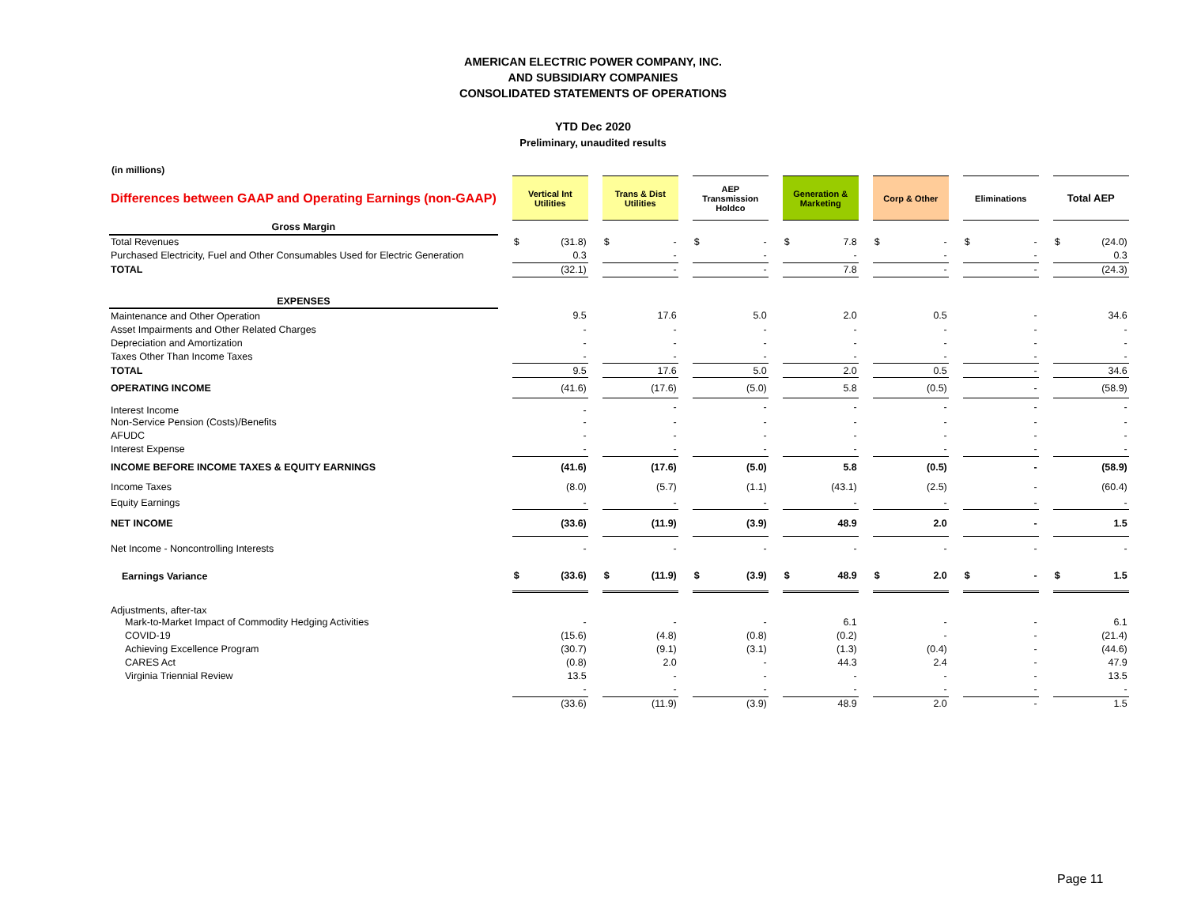AMERICAN ELECTRIC POWER COMPANY, INC.
AND SUBSIDIARY COMPANIES
CONSOLIDATED STATEMENTS OF OPERATIONS
YTD Dec 2020
Preliminary, unaudited results
(in millions)
| Differences between GAAP and Operating Earnings (non-GAAP) | | Vertical Int Utilities | | | Trans & Dist Utilities | | | AEP Transmission Holdco | | | Generation & Marketing | | | Corp & Other | | | Eliminations | | | Total AEP | |
| Gross Margin | | | | | | | | | | | | | | | | | | | | | |
| Total Revenues | | $ | (31.8) | | $ | - | | $ | - | | $ | 7.8 | | $ | - | | $ | - | | $ | (24.0) |
| Purchased Electricity, Fuel and Other Consumables Used for Electric Generation | | | 0.3 | | | - | | | - | | | - | | | - | | | - | | | 0.3 |
| TOTAL | | | (32.1) | | | - | | | - | | | 7.8 | | | - | | | - | | | (24.3) |
| EXPENSES | | | | | | | | | | | | | | | | | | | | | |
| Maintenance and Other Operation | | | 9.5 | | | 17.6 | | | 5.0 | | | 2.0 | | | 0.5 | | | - | | | 34.6 |
| Asset Impairments and Other Related Charges | | | - | | | - | | | - | | | - | | | - | | | - | | | - |
| Depreciation and Amortization | | | - | | | - | | | - | | | - | | | - | | | - | | | - |
| Taxes Other Than Income Taxes | | | - | | | - | | | - | | | - | | | - | | | - | | | - |
| TOTAL | | | 9.5 | | | 17.6 | | | 5.0 | | | 2.0 | | | 0.5 | | | - | | | 34.6 |
| OPERATING INCOME | | | (41.6) | | | (17.6) | | | (5.0) | | | 5.8 | | | (0.5) | | | - | | | (58.9) |
| Interest Income | | | - | | | - | | | - | | | - | | | - | | | - | | | - |
| Non-Service Pension (Costs)/Benefits | | | - | | | - | | | - | | | - | | | - | | | - | | | - |
| AFUDC | | | - | | | - | | | - | | | - | | | - | | | - | | | - |
| Interest Expense | | | - | | | - | | | - | | | - | | | - | | | - | | | - |
| INCOME BEFORE INCOME TAXES & EQUITY EARNINGS | | | (41.6) | | | (17.6) | | | (5.0) | | | 5.8 | | | (0.5) | | | - | | | (58.9) |
| Income Taxes | | | (8.0) | | | (5.7) | | | (1.1) | | | (43.1) | | | (2.5) | | | - | | | (60.4) |
| Equity Earnings | | | - | | | - | | | - | | | - | | | - | | | - | | | - |
| NET INCOME | | | (33.6) | | | (11.9) | | | (3.9) | | | 48.9 | | | 2.0 | | | - | | | 1.5 |
| Net Income - Noncontrolling Interests | | | - | | | - | | | - | | | - | | | - | | | - | | | - |
| Earnings Variance | | $ | (33.6) | | $ | (11.9) | | $ | (3.9) | | $ | 48.9 | | $ | 2.0 | | $ | - | | $ | 1.5 |
| Adjustments, after-tax | | | | | | | | | | | | | | | | | | | | | |
| Mark-to-Market Impact of Commodity Hedging Activities | | | - | | | - | | | - | | | 6.1 | | | - | | | - | | | 6.1 |
| COVID-19 | | | (15.6) | | | (4.8) | | | (0.8) | | | (0.2) | | | - | | | - | | | (21.4) |
| Achieving Excellence Program | | | (30.7) | | | (9.1) | | | (3.1) | | | (1.3) | | | (0.4) | | | - | | | (44.6) |
| CARES Act | | | (0.8) | | | 2.0 | | | - | | | 44.3 | | | 2.4 | | | - | | | 47.9 |
| Virginia Triennial Review | | | 13.5 | | | - | | | - | | | - | | | - | | | - | | | 13.5 |
| | | | - | | | - | | | - | | | - | | | - | | | - | | | - |
| | | | (33.6) | | | (11.9) | | | (3.9) | | | 48.9 | | | 2.0 | | | - | | | 1.5 |
Page 11